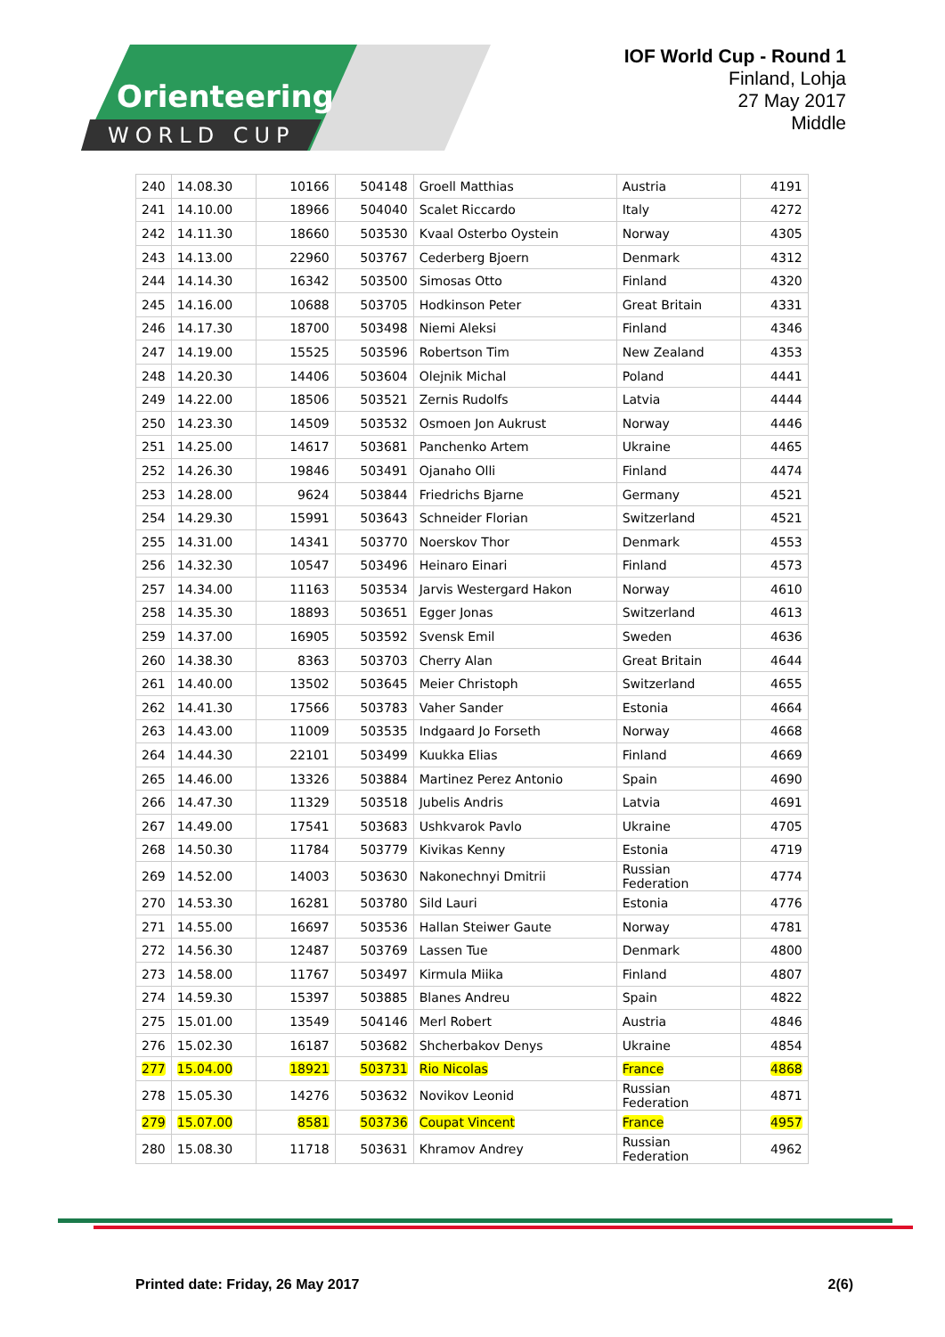Orienteering
WORLD CUP
IOF World Cup - Round 1
Finland, Lohja
27 May 2017
Middle
| 240 | 14.08.30 | 10166 | 504148 | Groell Matthias | Austria | 4191 |
| 241 | 14.10.00 | 18966 | 504040 | Scalet Riccardo | Italy | 4272 |
| 242 | 14.11.30 | 18660 | 503530 | Kvaal Osterbo Oystein | Norway | 4305 |
| 243 | 14.13.00 | 22960 | 503767 | Cederberg Bjoern | Denmark | 4312 |
| 244 | 14.14.30 | 16342 | 503500 | Simosas Otto | Finland | 4320 |
| 245 | 14.16.00 | 10688 | 503705 | Hodkinson Peter | Great Britain | 4331 |
| 246 | 14.17.30 | 18700 | 503498 | Niemi Aleksi | Finland | 4346 |
| 247 | 14.19.00 | 15525 | 503596 | Robertson Tim | New Zealand | 4353 |
| 248 | 14.20.30 | 14406 | 503604 | Olejnik Michal | Poland | 4441 |
| 249 | 14.22.00 | 18506 | 503521 | Zernis Rudolfs | Latvia | 4444 |
| 250 | 14.23.30 | 14509 | 503532 | Osmoen Jon Aukrust | Norway | 4446 |
| 251 | 14.25.00 | 14617 | 503681 | Panchenko Artem | Ukraine | 4465 |
| 252 | 14.26.30 | 19846 | 503491 | Ojanaho Olli | Finland | 4474 |
| 253 | 14.28.00 | 9624 | 503844 | Friedrichs Bjarne | Germany | 4521 |
| 254 | 14.29.30 | 15991 | 503643 | Schneider Florian | Switzerland | 4521 |
| 255 | 14.31.00 | 14341 | 503770 | Noerskov Thor | Denmark | 4553 |
| 256 | 14.32.30 | 10547 | 503496 | Heinaro Einari | Finland | 4573 |
| 257 | 14.34.00 | 11163 | 503534 | Jarvis Westergard Hakon | Norway | 4610 |
| 258 | 14.35.30 | 18893 | 503651 | Egger Jonas | Switzerland | 4613 |
| 259 | 14.37.00 | 16905 | 503592 | Svensk Emil | Sweden | 4636 |
| 260 | 14.38.30 | 8363 | 503703 | Cherry Alan | Great Britain | 4644 |
| 261 | 14.40.00 | 13502 | 503645 | Meier Christoph | Switzerland | 4655 |
| 262 | 14.41.30 | 17566 | 503783 | Vaher Sander | Estonia | 4664 |
| 263 | 14.43.00 | 11009 | 503535 | Indgaard Jo Forseth | Norway | 4668 |
| 264 | 14.44.30 | 22101 | 503499 | Kuukka Elias | Finland | 4669 |
| 265 | 14.46.00 | 13326 | 503884 | Martinez Perez Antonio | Spain | 4690 |
| 266 | 14.47.30 | 11329 | 503518 | Jubelis Andris | Latvia | 4691 |
| 267 | 14.49.00 | 17541 | 503683 | Ushkvarok Pavlo | Ukraine | 4705 |
| 268 | 14.50.30 | 11784 | 503779 | Kivikas Kenny | Estonia | 4719 |
| 269 | 14.52.00 | 14003 | 503630 | Nakonechnyi Dmitrii | Russian Federation | 4774 |
| 270 | 14.53.30 | 16281 | 503780 | Sild Lauri | Estonia | 4776 |
| 271 | 14.55.00 | 16697 | 503536 | Hallan Steiwer Gaute | Norway | 4781 |
| 272 | 14.56.30 | 12487 | 503769 | Lassen Tue | Denmark | 4800 |
| 273 | 14.58.00 | 11767 | 503497 | Kirmula Miika | Finland | 4807 |
| 274 | 14.59.30 | 15397 | 503885 | Blanes Andreu | Spain | 4822 |
| 275 | 15.01.00 | 13549 | 504146 | Merl Robert | Austria | 4846 |
| 276 | 15.02.30 | 16187 | 503682 | Shcherbakov Denys | Ukraine | 4854 |
| 277 | 15.04.00 | 18921 | 503731 | Rio Nicolas | France | 4868 |
| 278 | 15.05.30 | 14276 | 503632 | Novikov Leonid | Russian Federation | 4871 |
| 279 | 15.07.00 | 8581 | 503736 | Coupat Vincent | France | 4957 |
| 280 | 15.08.30 | 11718 | 503631 | Khramov Andrey | Russian Federation | 4962 |
Printed date: Friday, 26 May 2017 2(6)